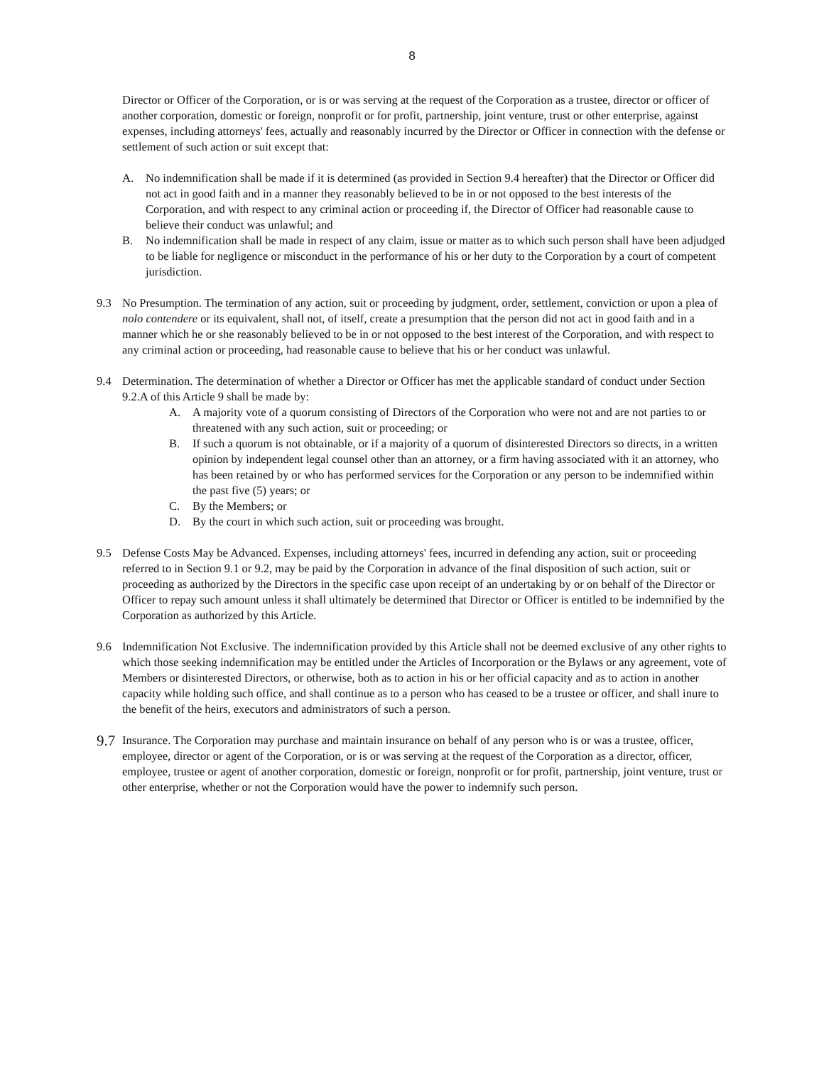8
Director or Officer of the Corporation, or is or was serving at the request of the Corporation as a trustee, director or officer of another corporation, domestic or foreign, nonprofit or for profit, partnership, joint venture, trust or other enterprise, against expenses, including attorneys' fees, actually and reasonably incurred by the Director or Officer in connection with the defense or settlement of such action or suit except that:
A. No indemnification shall be made if it is determined (as provided in Section 9.4 hereafter) that the Director or Officer did not act in good faith and in a manner they reasonably believed to be in or not opposed to the best interests of the Corporation, and with respect to any criminal action or proceeding if, the Director of Officer had reasonable cause to believe their conduct was unlawful; and
B. No indemnification shall be made in respect of any claim, issue or matter as to which such person shall have been adjudged to be liable for negligence or misconduct in the performance of his or her duty to the Corporation by a court of competent jurisdiction.
9.3 No Presumption. The termination of any action, suit or proceeding by judgment, order, settlement, conviction or upon a plea of nolo contendere or its equivalent, shall not, of itself, create a presumption that the person did not act in good faith and in a manner which he or she reasonably believed to be in or not opposed to the best interest of the Corporation, and with respect to any criminal action or proceeding, had reasonable cause to believe that his or her conduct was unlawful.
9.4 Determination. The determination of whether a Director or Officer has met the applicable standard of conduct under Section 9.2.A of this Article 9 shall be made by:
A. A majority vote of a quorum consisting of Directors of the Corporation who were not and are not parties to or threatened with any such action, suit or proceeding; or
B. If such a quorum is not obtainable, or if a majority of a quorum of disinterested Directors so directs, in a written opinion by independent legal counsel other than an attorney, or a firm having associated with it an attorney, who has been retained by or who has performed services for the Corporation or any person to be indemnified within the past five (5) years; or
C. By the Members; or
D. By the court in which such action, suit or proceeding was brought.
9.5 Defense Costs May be Advanced. Expenses, including attorneys' fees, incurred in defending any action, suit or proceeding referred to in Section 9.1 or 9.2, may be paid by the Corporation in advance of the final disposition of such action, suit or proceeding as authorized by the Directors in the specific case upon receipt of an undertaking by or on behalf of the Director or Officer to repay such amount unless it shall ultimately be determined that Director or Officer is entitled to be indemnified by the Corporation as authorized by this Article.
9.6 Indemnification Not Exclusive. The indemnification provided by this Article shall not be deemed exclusive of any other rights to which those seeking indemnification may be entitled under the Articles of Incorporation or the Bylaws or any agreement, vote of Members or disinterested Directors, or otherwise, both as to action in his or her official capacity and as to action in another capacity while holding such office, and shall continue as to a person who has ceased to be a trustee or officer, and shall inure to the benefit of the heirs, executors and administrators of such a person.
9.7 Insurance. The Corporation may purchase and maintain insurance on behalf of any person who is or was a trustee, officer, employee, director or agent of the Corporation, or is or was serving at the request of the Corporation as a director, officer, employee, trustee or agent of another corporation, domestic or foreign, nonprofit or for profit, partnership, joint venture, trust or other enterprise, whether or not the Corporation would have the power to indemnify such person.